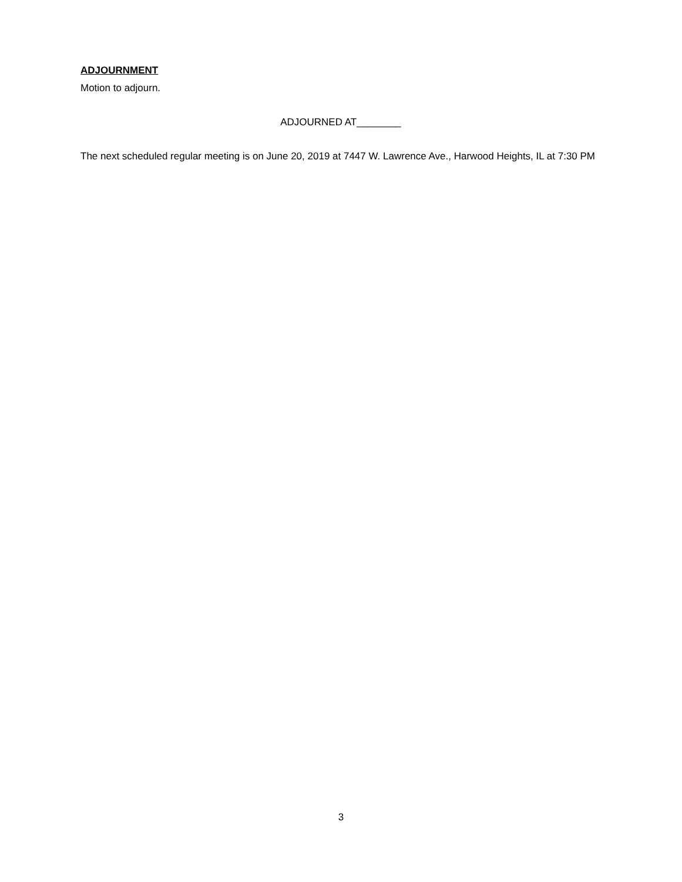ADJOURNMENT
Motion to adjourn.
ADJOURNED AT________
The next scheduled regular meeting is on June 20, 2019 at 7447 W. Lawrence Ave., Harwood Heights, IL at 7:30 PM
3